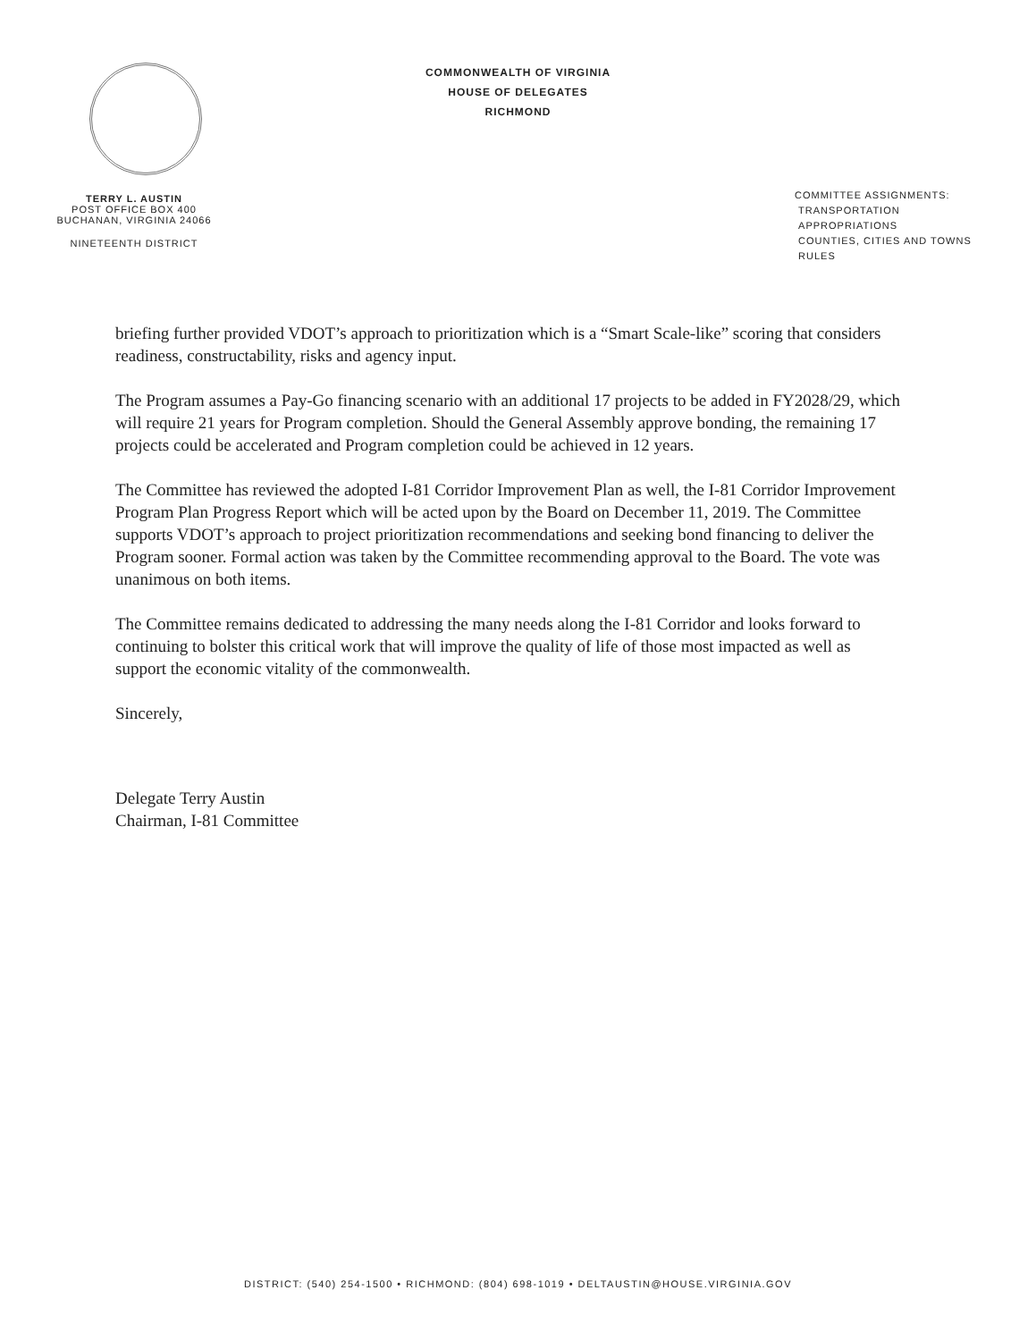TERRY L. AUSTIN
POST OFFICE BOX 400
BUCHANAN, VIRGINIA 24066
NINETEENTH DISTRICT
COMMONWEALTH OF VIRGINIA
HOUSE OF DELEGATES
RICHMOND
COMMITTEE ASSIGNMENTS:
TRANSPORTATION
APPROPRIATIONS
COUNTIES, CITIES AND TOWNS
RULES
briefing further provided VDOT’s approach to prioritization which is a “Smart Scale-like” scoring that considers readiness, constructability, risks and agency input.
The Program assumes a Pay-Go financing scenario with an additional 17 projects to be added in FY2028/29, which will require 21 years for Program completion. Should the General Assembly approve bonding, the remaining 17 projects could be accelerated and Program completion could be achieved in 12 years.
The Committee has reviewed the adopted I-81 Corridor Improvement Plan as well, the I-81 Corridor Improvement Program Plan Progress Report which will be acted upon by the Board on December 11, 2019. The Committee supports VDOT’s approach to project prioritization recommendations and seeking bond financing to deliver the Program sooner. Formal action was taken by the Committee recommending approval to the Board. The vote was unanimous on both items.
The Committee remains dedicated to addressing the many needs along the I-81 Corridor and looks forward to continuing to bolster this critical work that will improve the quality of life of those most impacted as well as support the economic vitality of the commonwealth.
Sincerely,
Delegate Terry Austin
Chairman, I-81 Committee
DISTRICT: (540) 254-1500 • RICHMOND: (804) 698-1019 • DELTAUSTIN@HOUSE.VIRGINIA.GOV